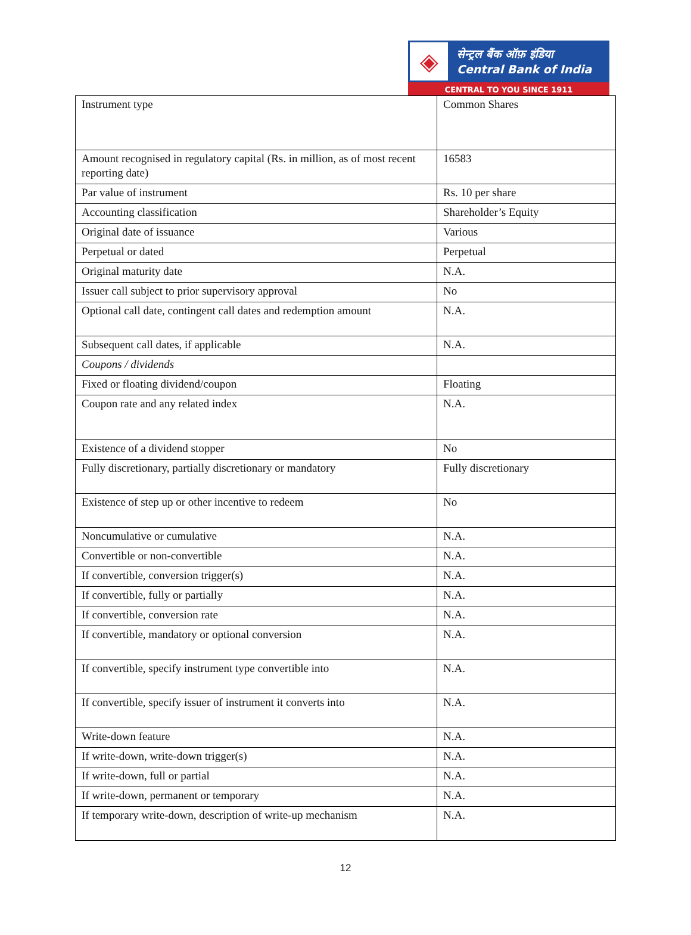◈
सेन्ट्रल बैंक ऑफ़ इंडिया
Central Bank of India
CENTRAL TO YOU SINCE 1911
| Instrument type | Common Shares |
| Amount recognised in regulatory capital (Rs. in million, as of most recent reporting date) | 16583 |
| Par value of instrument | Rs. 10 per share |
| Accounting classification | Shareholder’s Equity |
| Original date of issuance | Various |
| Perpetual or dated | Perpetual |
| Original maturity date | N.A. |
| Issuer call subject to prior supervisory approval | No |
| Optional call date, contingent call dates and redemption amount | N.A. |
| Subsequent call dates, if applicable | N.A. |
| Coupons / dividends | |
| Fixed or floating dividend/coupon | Floating |
| Coupon rate and any related index | N.A. |
| Existence of a dividend stopper | No |
| Fully discretionary, partially discretionary or mandatory | Fully discretionary |
| Existence of step up or other incentive to redeem | No |
| Noncumulative or cumulative | N.A. |
| Convertible or non-convertible | N.A. |
| If convertible, conversion trigger(s) | N.A. |
| If convertible, fully or partially | N.A. |
| If convertible, conversion rate | N.A. |
| If convertible, mandatory or optional conversion | N.A. |
| If convertible, specify instrument type convertible into | N.A. |
| If convertible, specify issuer of instrument it converts into | N.A. |
| Write-down feature | N.A. |
| If write-down, write-down trigger(s) | N.A. |
| If write-down, full or partial | N.A. |
| If write-down, permanent or temporary | N.A. |
| If temporary write-down, description of write-up mechanism | N.A. |
12